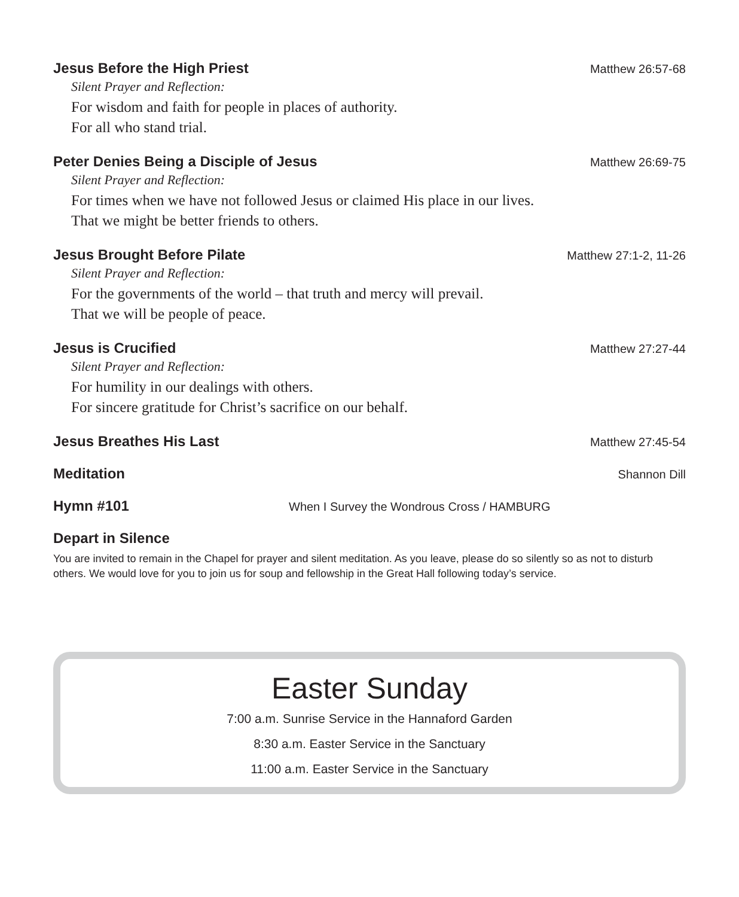Jesus Before the High Priest Matthew 26:57-68
Silent Prayer and Reflection:
For wisdom and faith for people in places of authority.
For all who stand trial.
Peter Denies Being a Disciple of Jesus Matthew 26:69-75
Silent Prayer and Reflection:
For times when we have not followed Jesus or claimed His place in our lives.
That we might be better friends to others.
Jesus Brought Before Pilate Matthew 27:1-2, 11-26
Silent Prayer and Reflection:
For the governments of the world – that truth and mercy will prevail.
That we will be people of peace.
Jesus is Crucified Matthew 27:27-44
Silent Prayer and Reflection:
For humility in our dealings with others.
For sincere gratitude for Christ’s sacrifice on our behalf.
Jesus Breathes His Last Matthew 27:45-54
Meditation Shannon Dill
Hymn #101 When I Survey the Wondrous Cross / HAMBURG
Depart in Silence
You are invited to remain in the Chapel for prayer and silent meditation. As you leave, please do so silently so as not to disturb others. We would love for you to join us for soup and fellowship in the Great Hall following today’s service.
Easter Sunday
7:00 a.m. Sunrise Service in the Hannaford Garden
8:30 a.m. Easter Service in the Sanctuary
11:00 a.m. Easter Service in the Sanctuary